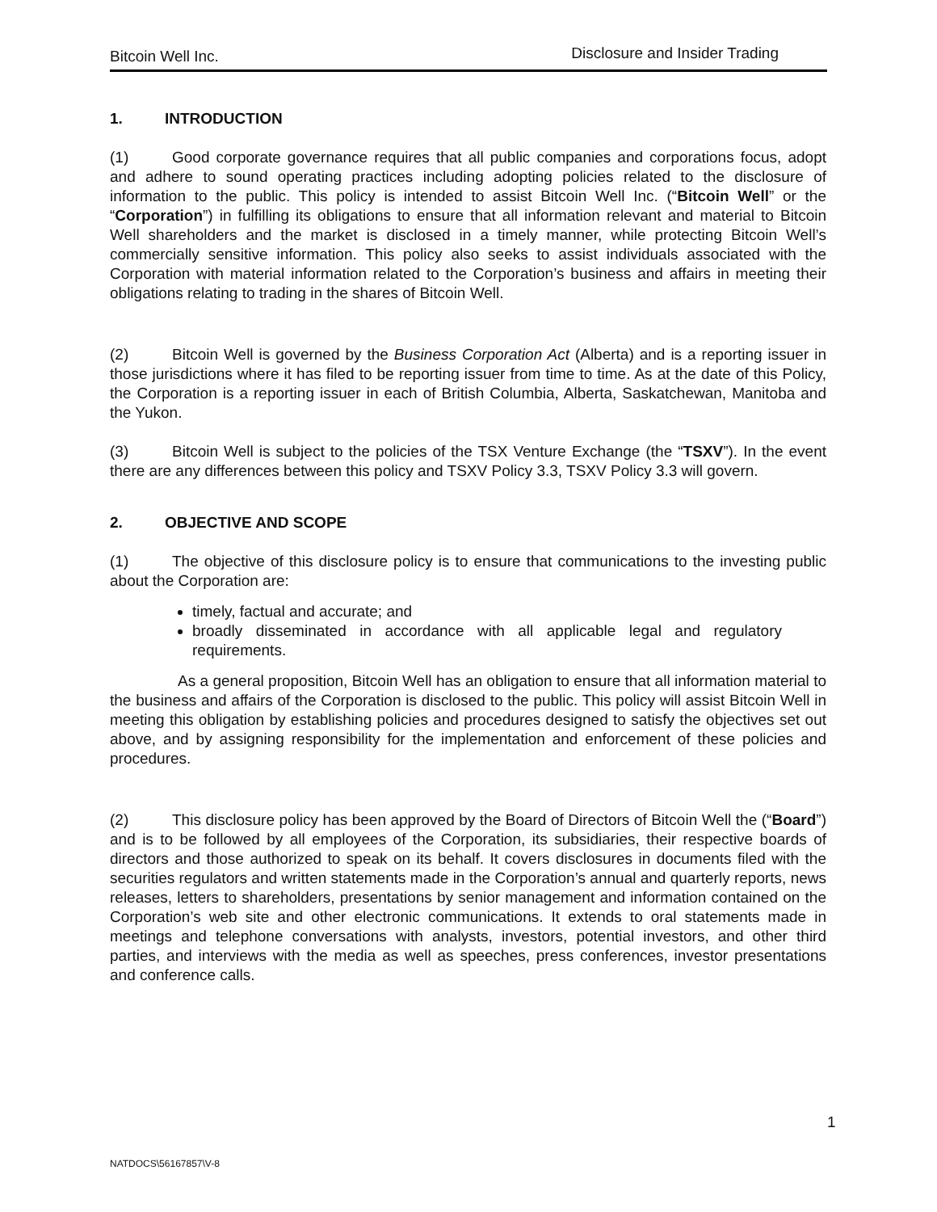Bitcoin Well Inc. Disclosure and Insider Trading
1. INTRODUCTION
(1) Good corporate governance requires that all public companies and corporations focus, adopt and adhere to sound operating practices including adopting policies related to the disclosure of information to the public. This policy is intended to assist Bitcoin Well Inc. (“Bitcoin Well” or the “Corporation”) in fulfilling its obligations to ensure that all information relevant and material to Bitcoin Well shareholders and the market is disclosed in a timely manner, while protecting Bitcoin Well’s commercially sensitive information. This policy also seeks to assist individuals associated with the Corporation with material information related to the Corporation’s business and affairs in meeting their obligations relating to trading in the shares of Bitcoin Well.
(2) Bitcoin Well is governed by the Business Corporation Act (Alberta) and is a reporting issuer in those jurisdictions where it has filed to be reporting issuer from time to time. As at the date of this Policy, the Corporation is a reporting issuer in each of British Columbia, Alberta, Saskatchewan, Manitoba and the Yukon.
(3) Bitcoin Well is subject to the policies of the TSX Venture Exchange (the “TSXV”). In the event there are any differences between this policy and TSXV Policy 3.3, TSXV Policy 3.3 will govern.
2. OBJECTIVE AND SCOPE
(1) The objective of this disclosure policy is to ensure that communications to the investing public about the Corporation are:
timely, factual and accurate; and
broadly disseminated in accordance with all applicable legal and regulatory requirements.
As a general proposition, Bitcoin Well has an obligation to ensure that all information material to the business and affairs of the Corporation is disclosed to the public. This policy will assist Bitcoin Well in meeting this obligation by establishing policies and procedures designed to satisfy the objectives set out above, and by assigning responsibility for the implementation and enforcement of these policies and procedures.
(2) This disclosure policy has been approved by the Board of Directors of Bitcoin Well the (“Board”) and is to be followed by all employees of the Corporation, its subsidiaries, their respective boards of directors and those authorized to speak on its behalf. It covers disclosures in documents filed with the securities regulators and written statements made in the Corporation’s annual and quarterly reports, news releases, letters to shareholders, presentations by senior management and information contained on the Corporation’s web site and other electronic communications. It extends to oral statements made in meetings and telephone conversations with analysts, investors, potential investors, and other third parties, and interviews with the media as well as speeches, press conferences, investor presentations and conference calls.
1
NATDOCS\56167857\V-8